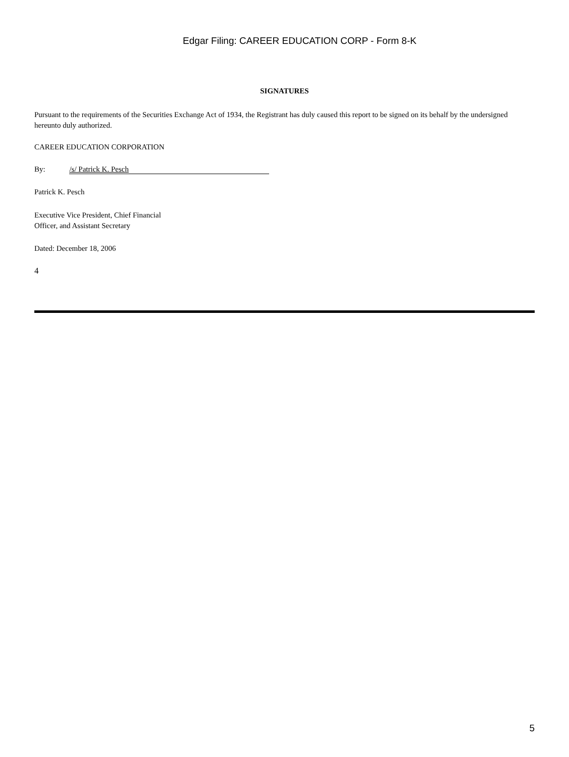Edgar Filing: CAREER EDUCATION CORP - Form 8-K
SIGNATURES
Pursuant to the requirements of the Securities Exchange Act of 1934, the Registrant has duly caused this report to be signed on its behalf by the undersigned hereunto duly authorized.
CAREER EDUCATION CORPORATION
By: /s/ Patrick K. Pesch
Patrick K. Pesch
Executive Vice President, Chief Financial
Officer, and Assistant Secretary
Dated: December 18, 2006
4
5